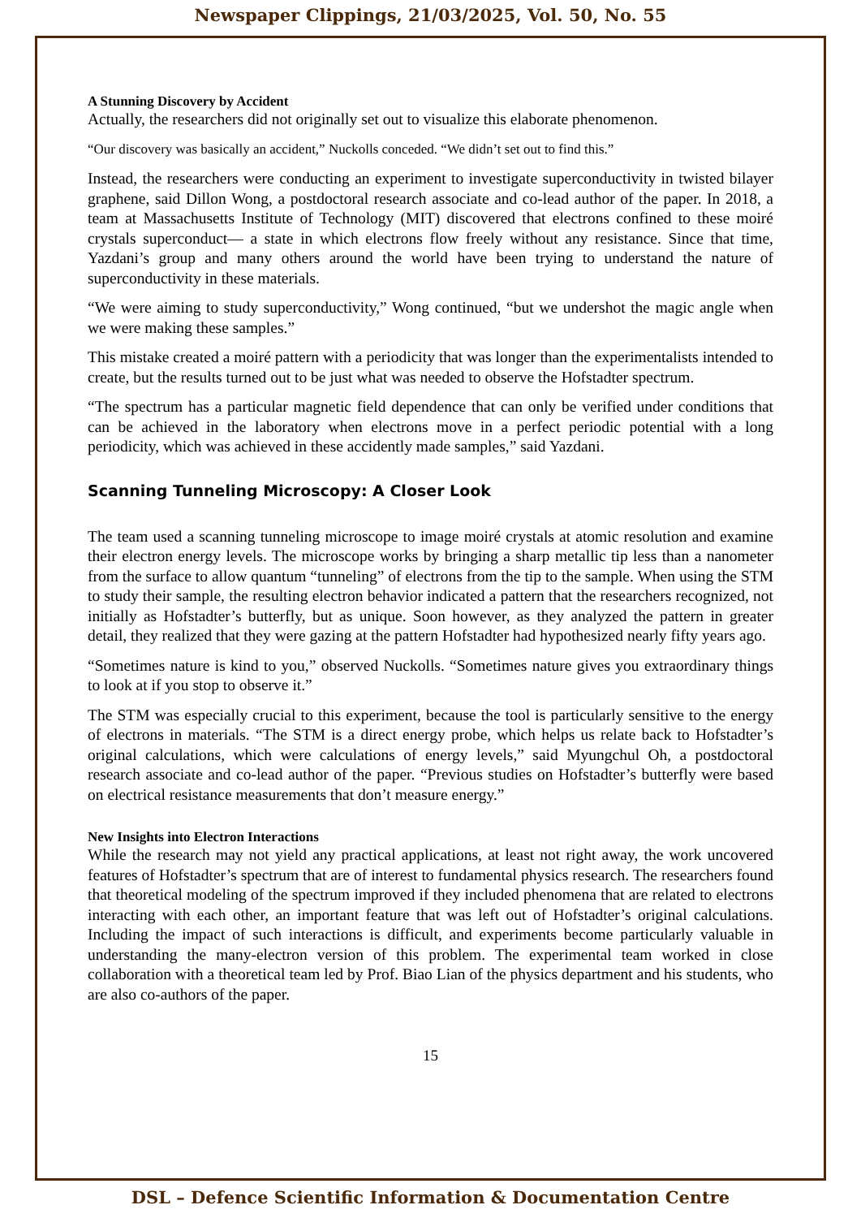Newspaper Clippings, 21/03/2025, Vol. 50, No. 55
A Stunning Discovery by Accident
Actually, the researchers did not originally set out to visualize this elaborate phenomenon.
“Our discovery was basically an accident,” Nuckolls conceded. “We didn’t set out to find this.”
Instead, the researchers were conducting an experiment to investigate superconductivity in twisted bilayer graphene, said Dillon Wong, a postdoctoral research associate and co-lead author of the paper. In 2018, a team at Massachusetts Institute of Technology (MIT) discovered that electrons confined to these moiré crystals superconduct— a state in which electrons flow freely without any resistance. Since that time, Yazdani’s group and many others around the world have been trying to understand the nature of superconductivity in these materials.
“We were aiming to study superconductivity,” Wong continued, “but we undershot the magic angle when we were making these samples.”
This mistake created a moiré pattern with a periodicity that was longer than the experimentalists intended to create, but the results turned out to be just what was needed to observe the Hofstadter spectrum.
“The spectrum has a particular magnetic field dependence that can only be verified under conditions that can be achieved in the laboratory when electrons move in a perfect periodic potential with a long periodicity, which was achieved in these accidently made samples,” said Yazdani.
Scanning Tunneling Microscopy: A Closer Look
The team used a scanning tunneling microscope to image moiré crystals at atomic resolution and examine their electron energy levels. The microscope works by bringing a sharp metallic tip less than a nanometer from the surface to allow quantum “tunneling” of electrons from the tip to the sample. When using the STM to study their sample, the resulting electron behavior indicated a pattern that the researchers recognized, not initially as Hofstadter’s butterfly, but as unique. Soon however, as they analyzed the pattern in greater detail, they realized that they were gazing at the pattern Hofstadter had hypothesized nearly fifty years ago.
“Sometimes nature is kind to you,” observed Nuckolls. “Sometimes nature gives you extraordinary things to look at if you stop to observe it.”
The STM was especially crucial to this experiment, because the tool is particularly sensitive to the energy of electrons in materials. “The STM is a direct energy probe, which helps us relate back to Hofstadter’s original calculations, which were calculations of energy levels,” said Myungchul Oh, a postdoctoral research associate and co-lead author of the paper. “Previous studies on Hofstadter’s butterfly were based on electrical resistance measurements that don’t measure energy.”
New Insights into Electron Interactions
While the research may not yield any practical applications, at least not right away, the work uncovered features of Hofstadter’s spectrum that are of interest to fundamental physics research. The researchers found that theoretical modeling of the spectrum improved if they included phenomena that are related to electrons interacting with each other, an important feature that was left out of Hofstadter’s original calculations. Including the impact of such interactions is difficult, and experiments become particularly valuable in understanding the many-electron version of this problem. The experimental team worked in close collaboration with a theoretical team led by Prof. Biao Lian of the physics department and his students, who are also co-authors of the paper.
15
DSL – Defence Scientific Information & Documentation Centre